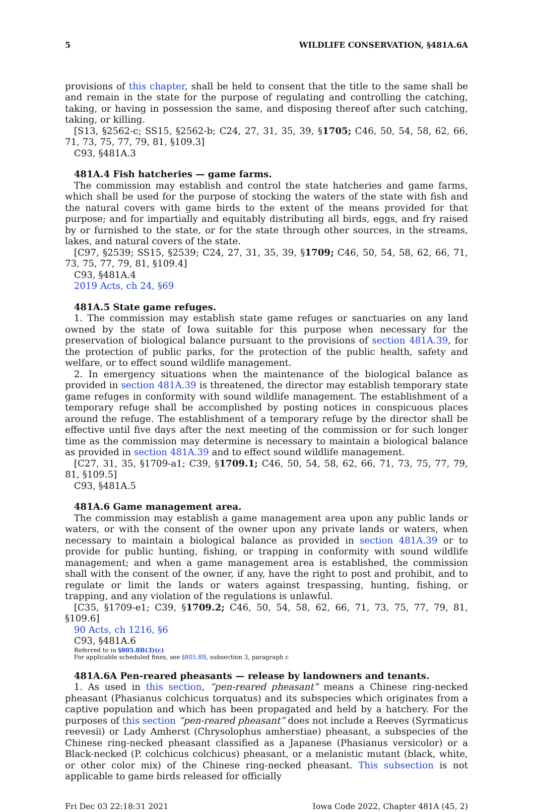5 WILDLIFE CONSERVATION, §481A.6A
provisions of this chapter, shall be held to consent that the title to the same shall be and remain in the state for the purpose of regulating and controlling the catching, taking, or having in possession the same, and disposing thereof after such catching, taking, or killing.
[S13, §2562-c; SS15, §2562-b; C24, 27, 31, 35, 39, §1705; C46, 50, 54, 58, 62, 66, 71, 73, 75, 77, 79, 81, §109.3]
C93, §481A.3
481A.4 Fish hatcheries — game farms.
The commission may establish and control the state hatcheries and game farms, which shall be used for the purpose of stocking the waters of the state with fish and the natural covers with game birds to the extent of the means provided for that purpose; and for impartially and equitably distributing all birds, eggs, and fry raised by or furnished to the state, or for the state through other sources, in the streams, lakes, and natural covers of the state.
[C97, §2539; SS15, §2539; C24, 27, 31, 35, 39, §1709; C46, 50, 54, 58, 62, 66, 71, 73, 75, 77, 79, 81, §109.4]
C93, §481A.4
2019 Acts, ch 24, §69
481A.5 State game refuges.
1. The commission may establish state game refuges or sanctuaries on any land owned by the state of Iowa suitable for this purpose when necessary for the preservation of biological balance pursuant to the provisions of section 481A.39, for the protection of public parks, for the protection of the public health, safety and welfare, or to effect sound wildlife management.
2. In emergency situations when the maintenance of the biological balance as provided in section 481A.39 is threatened, the director may establish temporary state game refuges in conformity with sound wildlife management. The establishment of a temporary refuge shall be accomplished by posting notices in conspicuous places around the refuge. The establishment of a temporary refuge by the director shall be effective until five days after the next meeting of the commission or for such longer time as the commission may determine is necessary to maintain a biological balance as provided in section 481A.39 and to effect sound wildlife management.
[C27, 31, 35, §1709-a1; C39, §1709.1; C46, 50, 54, 58, 62, 66, 71, 73, 75, 77, 79, 81, §109.5]
C93, §481A.5
481A.6 Game management area.
The commission may establish a game management area upon any public lands or waters, or with the consent of the owner upon any private lands or waters, when necessary to maintain a biological balance as provided in section 481A.39 or to provide for public hunting, fishing, or trapping in conformity with sound wildlife management; and when a game management area is established, the commission shall with the consent of the owner, if any, have the right to post and prohibit, and to regulate or limit the lands or waters against trespassing, hunting, fishing, or trapping, and any violation of the regulations is unlawful.
[C35, §1709-e1; C39, §1709.2; C46, 50, 54, 58, 62, 66, 71, 73, 75, 77, 79, 81, §109.6]
90 Acts, ch 1216, §6
C93, §481A.6
Referred to in §805.8B(3)(c)
For applicable scheduled fines, see §805.8B, subsection 3, paragraph c
481A.6A Pen-reared pheasants — release by landowners and tenants.
1. As used in this section, “pen-reared pheasant” means a Chinese ring-necked pheasant (Phasianus colchicus torquatus) and its subspecies which originates from a captive population and which has been propagated and held by a hatchery. For the purposes of this section “pen-reared pheasant” does not include a Reeves (Syrmaticus reevesii) or Lady Amherst (Chrysolophus amherstiae) pheasant, a subspecies of the Chinese ring-necked pheasant classified as a Japanese (Phasianus versicolor) or a Black-necked (P. colchicus colchicus) pheasant, or a melanistic mutant (black, white, or other color mix) of the Chinese ring-necked pheasant. This subsection is not applicable to game birds released for officially
Fri Dec 03 22:18:31 2021 Iowa Code 2022, Chapter 481A (45, 2)